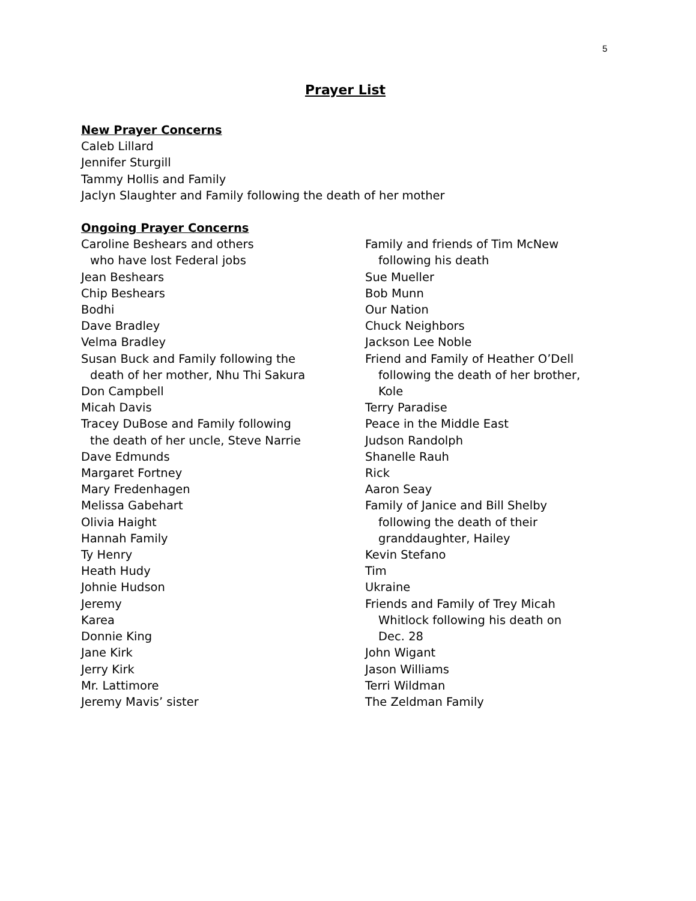5
Prayer List
New Prayer Concerns
Caleb Lillard
Jennifer Sturgill
Tammy Hollis and Family
Jaclyn Slaughter and Family following the death of her mother
Ongoing Prayer Concerns
Caroline Beshears and others
who have lost Federal jobs
Jean Beshears
Chip Beshears
Bodhi
Dave Bradley
Velma Bradley
Susan Buck and Family following the
death of her mother, Nhu Thi Sakura
Don Campbell
Micah Davis
Tracey DuBose and Family following
the death of her uncle, Steve Narrie
Dave Edmunds
Margaret Fortney
Mary Fredenhagen
Melissa Gabehart
Olivia Haight
Hannah Family
Ty Henry
Heath Hudy
Johnie Hudson
Jeremy
Karea
Donnie King
Jane Kirk
Jerry Kirk
Mr. Lattimore
Jeremy Mavis’ sister
Family and friends of Tim McNew
following his death
Sue Mueller
Bob Munn
Our Nation
Chuck Neighbors
Jackson Lee Noble
Friend and Family of Heather O’Dell
following the death of her brother,
Kole
Terry Paradise
Peace in the Middle East
Judson Randolph
Shanelle Rauh
Rick
Aaron Seay
Family of Janice and Bill Shelby
following the death of their
granddaughter, Hailey
Kevin Stefano
Tim
Ukraine
Friends and Family of Trey Micah
Whitlock following his death on
Dec. 28
John Wigant
Jason Williams
Terri Wildman
The Zeldman Family